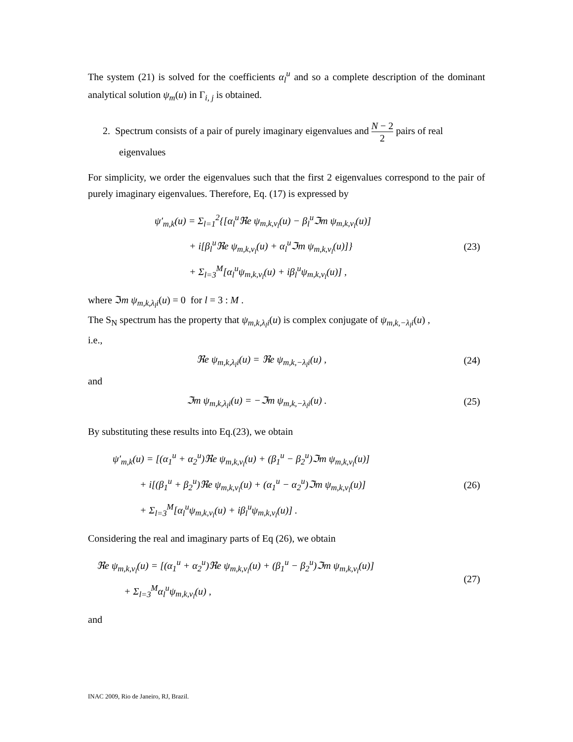The system (21) is solved for the coefficients α<sub>l</sub><sup>u</sup> and so a complete description of the dominant analytical solution ψ<sub>m</sub>(u) in Γ<sub>i, j</sub> is obtained.
2. Spectrum consists of a pair of purely imaginary eigenvalues and N − 2 2 pairs of real
eigenvalues
For simplicity, we order the eigenvalues such that the first 2 eigenvalues correspond to the pair of purely imaginary eigenvalues. Therefore, Eq. (17) is expressed by
ψ′<sub>m,k</sub>(u) = Σ<sub>l=1</sub><sup>2</sup>{[α<sub>l</sub><sup>u</sup>ℜe ψ<sub>m,k,ν<sub>l</sub></sub>(u) − β<sub>l</sub><sup>u</sup>ℑm ψ<sub>m,k,ν<sub>l</sub></sub>(u)]
+ i[β<sub>l</sub><sup>u</sup>ℜe ψ<sub>m,k,ν<sub>l</sub></sub>(u) + α<sub>l</sub><sup>u</sup>ℑm ψ<sub>m,k,ν<sub>l</sub></sub>(u)]}
+ Σ<sub>l=3</sub><sup>M</sup>[α<sub>l</sub><sup>u</sup>ψ<sub>m,k,ν<sub>l</sub></sub>(u) + iβ<sub>l</sub><sup>u</sup>ψ<sub>m,k,ν<sub>l</sub></sub>(u)] ,
(23)
where ℑm ψ<sub>m,k,λ<sub>l</sub>i</sub>(u) = 0 for l = 3 : M .
The S<sub>N</sub> spectrum has the property that ψ<sub>m,k,λ<sub>l</sub>i</sub>(u) is complex conjugate of ψ<sub>m,k,−λ<sub>l</sub>i</sub>(u) ,
i.e.,
ℜe ψ<sub>m,k,λ<sub>l</sub>i</sub>(u) = ℜe ψ<sub>m,k,−λ<sub>l</sub>i</sub>(u) ,
(24)
and
ℑm ψ<sub>m,k,λ<sub>l</sub>i</sub>(u) = −ℑm ψ<sub>m,k,−λ<sub>l</sub>i</sub>(u) .
(25)
By substituting these results into Eq.(23), we obtain
ψ′<sub>m,k</sub>(u) = [(α<sub>1</sub><sup>u</sup> + α<sub>2</sub><sup>u</sup>)ℜe ψ<sub>m,k,ν<sub>l</sub></sub>(u) + (β<sub>1</sub><sup>u</sup> − β<sub>2</sub><sup>u</sup>)ℑm ψ<sub>m,k,ν<sub>l</sub></sub>(u)]
+ i[(β<sub>1</sub><sup>u</sup> + β<sub>2</sub><sup>u</sup>)ℜe ψ<sub>m,k,ν<sub>l</sub></sub>(u) + (α<sub>1</sub><sup>u</sup> − α<sub>2</sub><sup>u</sup>)ℑm ψ<sub>m,k,ν<sub>l</sub></sub>(u)]
+ Σ<sub>l=3</sub><sup>M</sup>[α<sub>l</sub><sup>u</sup>ψ<sub>m,k,ν<sub>l</sub></sub>(u) + iβ<sub>l</sub><sup>u</sup>ψ<sub>m,k,ν<sub>l</sub></sub>(u)] .
(26)
Considering the real and imaginary parts of Eq (26), we obtain
ℜe ψ<sub>m,k,ν<sub>l</sub></sub>(u) = [(α<sub>1</sub><sup>u</sup> + α<sub>2</sub><sup>u</sup>)ℜe ψ<sub>m,k,ν<sub>l</sub></sub>(u) + (β<sub>1</sub><sup>u</sup> − β<sub>2</sub><sup>u</sup>)ℑm ψ<sub>m,k,ν<sub>l</sub></sub>(u)]
+ Σ<sub>l=3</sub><sup>M</sup>α<sub>l</sub><sup>u</sup>ψ<sub>m,k,ν<sub>l</sub></sub>(u) ,
(27)
and
INAC 2009, Rio de Janeiro, RJ, Brazil.